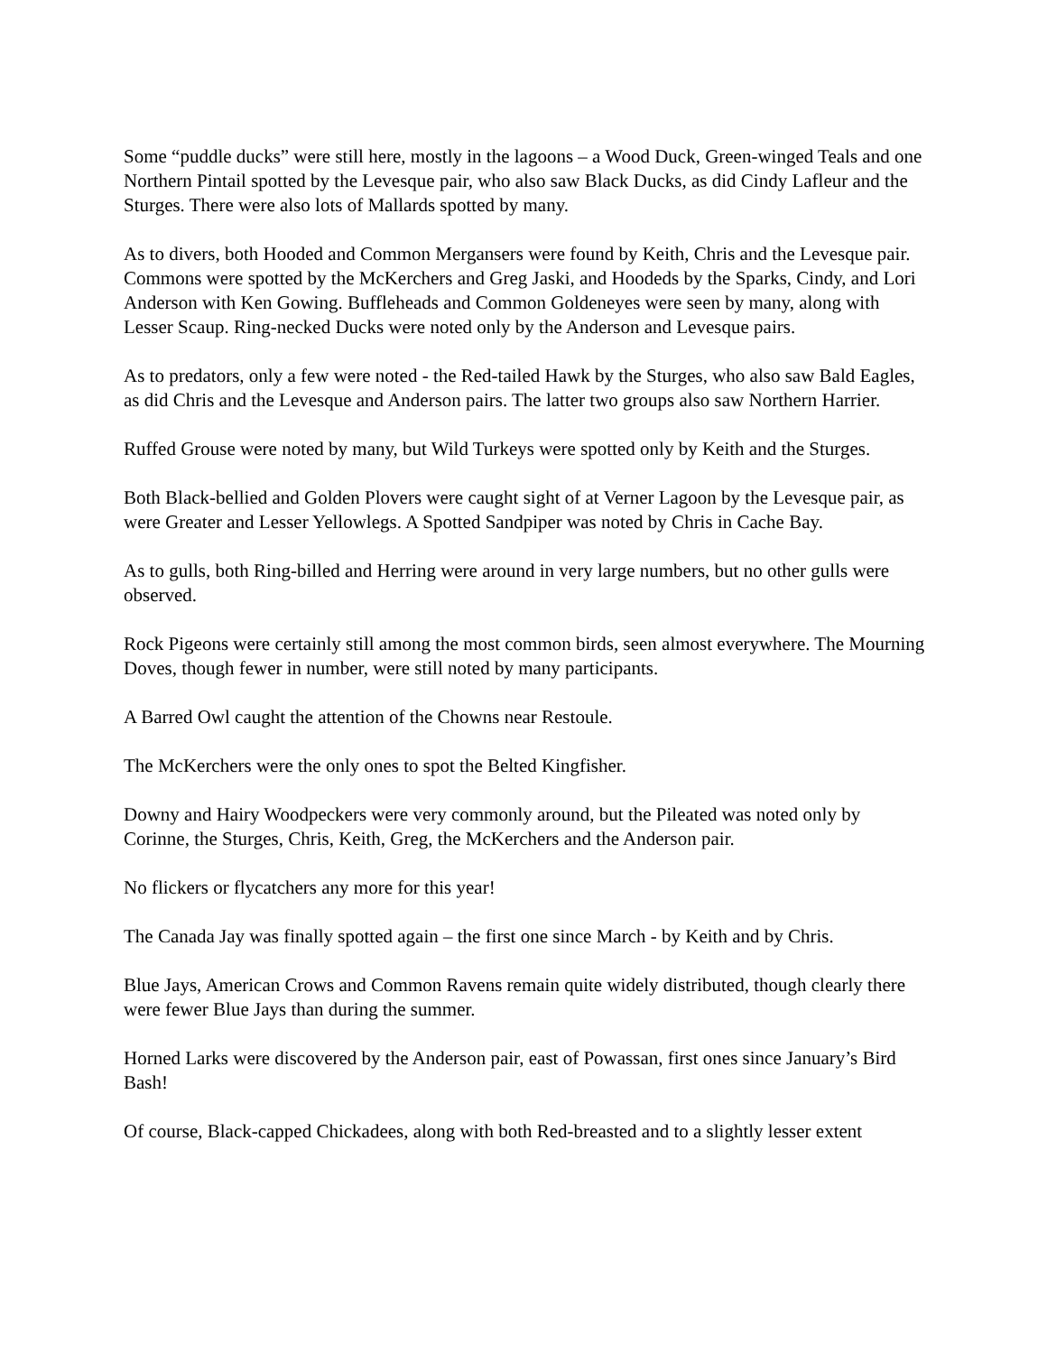Some “puddle ducks” were still here, mostly in the lagoons – a Wood Duck, Green-winged Teals and one Northern Pintail spotted by the Levesque pair, who also saw Black Ducks, as did Cindy Lafleur and the Sturges. There were also lots of Mallards spotted by many.
As to divers, both Hooded and Common Mergansers were found by Keith, Chris and the Levesque pair. Commons were spotted by the McKerchers and Greg Jaski, and Hoodeds by the Sparks, Cindy, and Lori Anderson with Ken Gowing. Buffleheads and Common Goldeneyes were seen by many, along with Lesser Scaup. Ring-necked Ducks were noted only by the Anderson and Levesque pairs.
As to predators, only a few were noted - the Red-tailed Hawk by the Sturges, who also saw Bald Eagles, as did Chris and the Levesque and Anderson pairs. The latter two groups also saw Northern Harrier.
Ruffed Grouse were noted by many, but Wild Turkeys were spotted only by Keith and the Sturges.
Both Black-bellied and Golden Plovers were caught sight of at Verner Lagoon by the Levesque pair, as were Greater and Lesser Yellowlegs. A Spotted Sandpiper was noted by Chris in Cache Bay.
As to gulls, both Ring-billed and Herring were around in very large numbers, but no other gulls were observed.
Rock Pigeons were certainly still among the most common birds, seen almost everywhere. The Mourning Doves, though fewer in number, were still noted by many participants.
A Barred Owl caught the attention of the Chowns near Restoule.
The McKerchers were the only ones to spot the Belted Kingfisher.
Downy and Hairy Woodpeckers were very commonly around, but the Pileated was noted only by Corinne, the Sturges, Chris, Keith, Greg, the McKerchers and the Anderson pair.
No flickers or flycatchers any more for this year!
The Canada Jay was finally spotted again – the first one since March - by Keith and by Chris.
Blue Jays, American Crows and Common Ravens remain quite widely distributed, though clearly there were fewer Blue Jays than during the summer.
Horned Larks were discovered by the Anderson pair, east of Powassan, first ones since January’s Bird Bash!
Of course, Black-capped Chickadees, along with both Red-breasted and to a slightly lesser extent